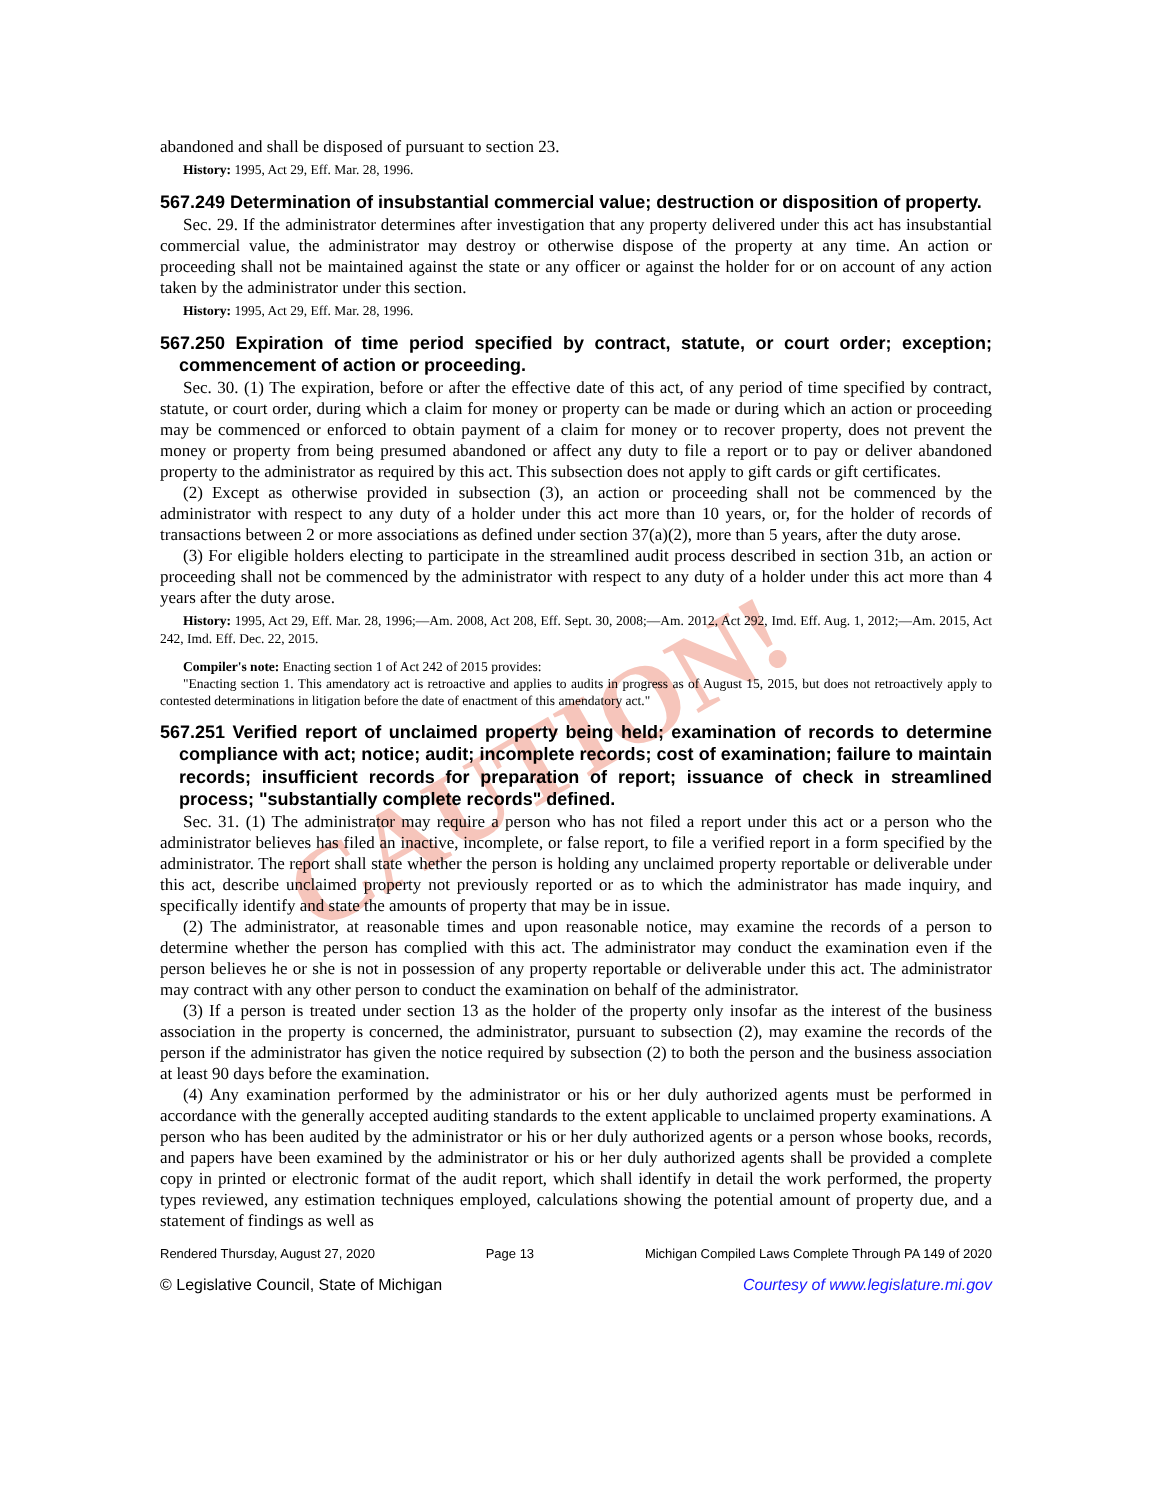CAUTION!
abandoned and shall be disposed of pursuant to section 23.
History: 1995, Act 29, Eff. Mar. 28, 1996.
567.249 Determination of insubstantial commercial value; destruction or disposition of property.
Sec. 29. If the administrator determines after investigation that any property delivered under this act has insubstantial commercial value, the administrator may destroy or otherwise dispose of the property at any time. An action or proceeding shall not be maintained against the state or any officer or against the holder for or on account of any action taken by the administrator under this section.
History: 1995, Act 29, Eff. Mar. 28, 1996.
567.250 Expiration of time period specified by contract, statute, or court order; exception; commencement of action or proceeding.
Sec. 30. (1) The expiration, before or after the effective date of this act, of any period of time specified by contract, statute, or court order, during which a claim for money or property can be made or during which an action or proceeding may be commenced or enforced to obtain payment of a claim for money or to recover property, does not prevent the money or property from being presumed abandoned or affect any duty to file a report or to pay or deliver abandoned property to the administrator as required by this act. This subsection does not apply to gift cards or gift certificates.
(2) Except as otherwise provided in subsection (3), an action or proceeding shall not be commenced by the administrator with respect to any duty of a holder under this act more than 10 years, or, for the holder of records of transactions between 2 or more associations as defined under section 37(a)(2), more than 5 years, after the duty arose.
(3) For eligible holders electing to participate in the streamlined audit process described in section 31b, an action or proceeding shall not be commenced by the administrator with respect to any duty of a holder under this act more than 4 years after the duty arose.
History: 1995, Act 29, Eff. Mar. 28, 1996;—Am. 2008, Act 208, Eff. Sept. 30, 2008;—Am. 2012, Act 292, Imd. Eff. Aug. 1, 2012;—Am. 2015, Act 242, Imd. Eff. Dec. 22, 2015.
Compiler's note: Enacting section 1 of Act 242 of 2015 provides:
"Enacting section 1. This amendatory act is retroactive and applies to audits in progress as of August 15, 2015, but does not retroactively apply to contested determinations in litigation before the date of enactment of this amendatory act."
567.251 Verified report of unclaimed property being held; examination of records to determine compliance with act; notice; audit; incomplete records; cost of examination; failure to maintain records; insufficient records for preparation of report; issuance of check in streamlined process; "substantially complete records" defined.
Sec. 31. (1) The administrator may require a person who has not filed a report under this act or a person who the administrator believes has filed an inactive, incomplete, or false report, to file a verified report in a form specified by the administrator. The report shall state whether the person is holding any unclaimed property reportable or deliverable under this act, describe unclaimed property not previously reported or as to which the administrator has made inquiry, and specifically identify and state the amounts of property that may be in issue.
(2) The administrator, at reasonable times and upon reasonable notice, may examine the records of a person to determine whether the person has complied with this act. The administrator may conduct the examination even if the person believes he or she is not in possession of any property reportable or deliverable under this act. The administrator may contract with any other person to conduct the examination on behalf of the administrator.
(3) If a person is treated under section 13 as the holder of the property only insofar as the interest of the business association in the property is concerned, the administrator, pursuant to subsection (2), may examine the records of the person if the administrator has given the notice required by subsection (2) to both the person and the business association at least 90 days before the examination.
(4) Any examination performed by the administrator or his or her duly authorized agents must be performed in accordance with the generally accepted auditing standards to the extent applicable to unclaimed property examinations. A person who has been audited by the administrator or his or her duly authorized agents or a person whose books, records, and papers have been examined by the administrator or his or her duly authorized agents shall be provided a complete copy in printed or electronic format of the audit report, which shall identify in detail the work performed, the property types reviewed, any estimation techniques employed, calculations showing the potential amount of property due, and a statement of findings as well as
Rendered Thursday, August 27, 2020 Page 13 Michigan Compiled Laws Complete Through PA 149 of 2020
© Legislative Council, State of Michigan Courtesy of www.legislature.mi.gov